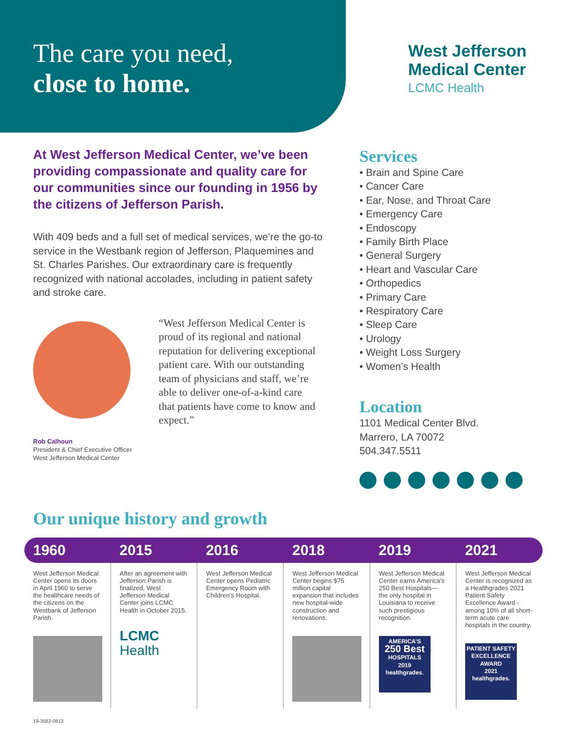The care you need,
close to home.
West Jefferson
Medical Center
LCMC Health
At West Jefferson Medical Center, we’ve been providing compassionate and quality care for our communities since our founding in 1956 by the citizens of Jefferson Parish.
With 409 beds and a full set of medical services, we’re the go-to service in the Westbank region of Jefferson, Plaquemines and St. Charles Parishes. Our extraordinary care is frequently recognized with national accolades, including in patient safety and stroke care.
Rob Calhoun
President & Chief Executive Officer
West Jefferson Medical Center
“West Jefferson Medical Center is proud of its regional and national reputation for delivering exceptional patient care. With our outstanding team of physicians and staff, we’re able to deliver one-of-a-kind care that patients have come to know and expect.”
Services
• Brain and Spine Care
• Cancer Care
• Ear, Nose, and Throat Care
• Emergency Care
• Endoscopy
• Family Birth Place
• General Surgery
• Heart and Vascular Care
• Orthopedics
• Primary Care
• Respiratory Care
• Sleep Care
• Urology
• Weight Loss Surgery
• Women’s Health
Location
1101 Medical Center Blvd.
Marrero, LA 70072
504.347.5511
Our unique history and growth
| 1960 | 2015 | 2016 | 2018 | 2019 | 2021 |
| --- | --- | --- | --- | --- | --- |
| West Jefferson Medical Center opens its doors in April 1960 to serve the healthcare needs of the citizens on the Westbank of Jefferson Parish. | After an agreement with Jefferson Parish is finalized, West Jefferson Medical Center joins LCMC Health in October 2015. LCMC Health | West Jefferson Medical Center opens Pediatric Emergency Room with Children’s Hospital. | West Jefferson Medical Center begins $75 million capital expansion that includes new hospital-wide construction and renovations. | West Jefferson Medical Center earns America’s 250 Best Hospitals— the only hospital in Louisiana to receive such prestigious recognition. AMERICA’S 250 Best HOSPITALS 2019 healthgrades. | West Jefferson Medical Center is recognized as a Healthgrades 2021 Patient Safety Excellence Award - among 10% of all short-term acute care hospitals in the country. PATIENT SAFETY EXCELLENCE AWARD 2021 healthgrades. |
19-3582-0813